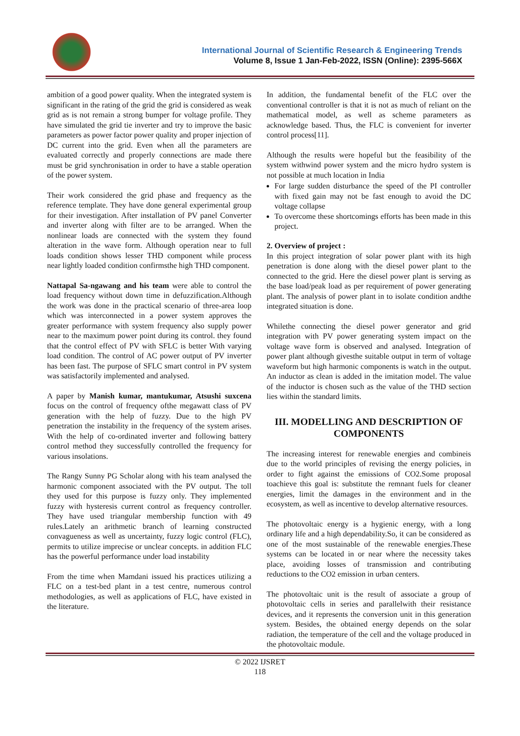International Journal of Scientific Research & Engineering Trends
Volume 8, Issue 1 Jan-Feb-2022, ISSN (Online): 2395-566X
ambition of a good power quality. When the integrated system is significant in the rating of the grid the grid is considered as weak grid as is not remain a strong bumper for voltage profile. They have simulated the grid tie inverter and try to improve the basic parameters as power factor power quality and proper injection of DC current into the grid. Even when all the parameters are evaluated correctly and properly connections are made there must be grid synchronisation in order to have a stable operation of the power system.
Their work considered the grid phase and frequency as the reference template. They have done general experimental group for their investigation. After installation of PV panel Converter and inverter along with filter are to be arranged. When the nonlinear loads are connected with the system they found alteration in the wave form. Although operation near to full loads condition shows lesser THD component while process near lightly loaded condition confirmsthe high THD component.
Nattapal Sa-ngawang and his team were able to control the load frequency without down time in defuzzification.Although the work was done in the practical scenario of three-area loop which was interconnected in a power system approves the greater performance with system frequency also supply power near to the maximum power point during its control. they found that the control effect of PV with SFLC is better With varying load condition. The control of AC power output of PV inverter has been fast. The purpose of SFLC smart control in PV system was satisfactorily implemented and analysed.
A paper by Manish kumar, mantukumar, Atsushi suxcena focus on the control of frequency ofthe megawatt class of PV generation with the help of fuzzy. Due to the high PV penetration the instability in the frequency of the system arises. With the help of co-ordinated inverter and following battery control method they successfully controlled the frequency for various insolations.
The Rangy Sunny PG Scholar along with his team analysed the harmonic component associated with the PV output. The toll they used for this purpose is fuzzy only. They implemented fuzzy with hysteresis current control as frequency controller. They have used triangular membership function with 49 rules.Lately an arithmetic branch of learning constructed convagueness as well as uncertainty, fuzzy logic control (FLC), permits to utilize imprecise or unclear concepts. in addition FLC has the powerful performance under load instability
From the time when Mamdani issued his practices utilizing a FLC on a test-bed plant in a test centre, numerous control methodologies, as well as applications of FLC, have existed in the literature.
In addition, the fundamental benefit of the FLC over the conventional controller is that it is not as much of reliant on the mathematical model, as well as scheme parameters as acknowledge based. Thus, the FLC is convenient for inverter control process[11].
Although the results were hopeful but the feasibility of the system withwind power system and the micro hydro system is not possible at much location in India
For large sudden disturbance the speed of the PI controller with fixed gain may not be fast enough to avoid the DC voltage collapse
To overcome these shortcomings efforts has been made in this project.
2. Overview of project :
In this project integration of solar power plant with its high penetration is done along with the diesel power plant to the connected to the grid. Here the diesel power plant is serving as the base load/peak load as per requirement of power generating plant. The analysis of power plant in to isolate condition andthe integrated situation is done.
Whilethe connecting the diesel power generator and grid integration with PV power generating system impact on the voltage wave form is observed and analysed. Integration of power plant although givesthe suitable output in term of voltage waveform but high harmonic components is watch in the output. An inductor as clean is added in the imitation model. The value of the inductor is chosen such as the value of the THD section lies within the standard limits.
III. MODELLING AND DESCRIPTION OF COMPONENTS
The increasing interest for renewable energies and combineis due to the world principles of revising the energy policies, in order to fight against the emissions of CO2.Some proposal toachieve this goal is: substitute the remnant fuels for cleaner energies, limit the damages in the environment and in the ecosystem, as well as incentive to develop alternative resources.
The photovoltaic energy is a hygienic energy, with a long ordinary life and a high dependability.So, it can be considered as one of the most sustainable of the renewable energies.These systems can be located in or near where the necessity takes place, avoiding losses of transmission and contributing reductions to the CO2 emission in urban centers.
The photovoltaic unit is the result of associate a group of photovoltaic cells in series and parallelwith their resistance devices, and it represents the conversion unit in this generation system. Besides, the obtained energy depends on the solar radiation, the temperature of the cell and the voltage produced in the photovoltaic module.
© 2022 IJSRET
118